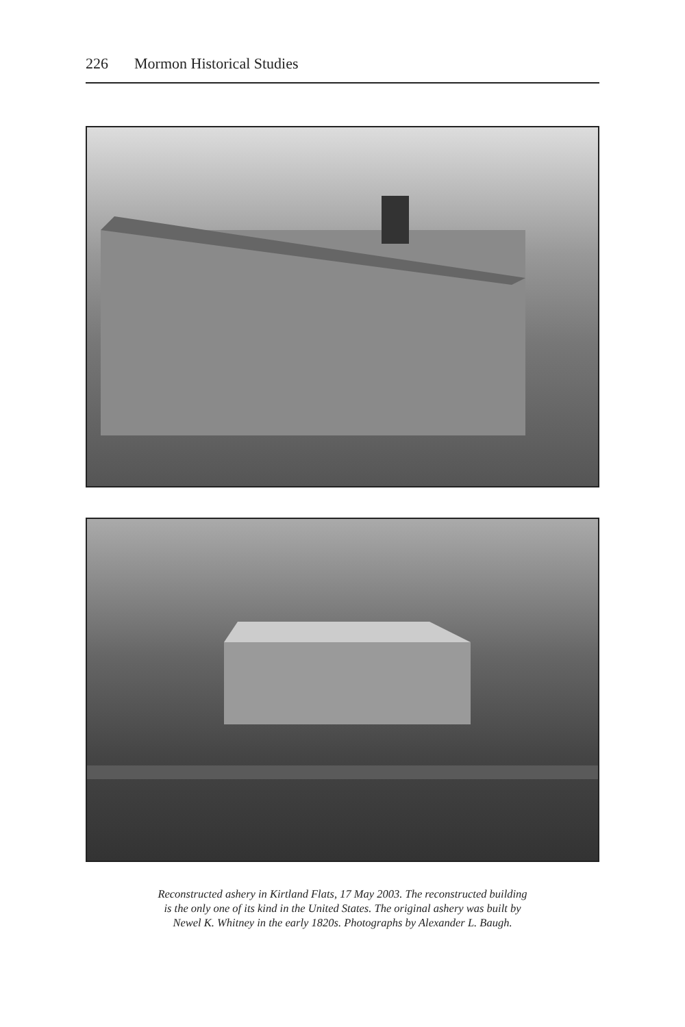226 Mormon Historical Studies
Reconstructed ashery in Kirtland Flats, 17 May 2003. The reconstructed building
is the only one of its kind in the United States. The original ashery was built by
Newel K. Whitney in the early 1820s. Photographs by Alexander L. Baugh.